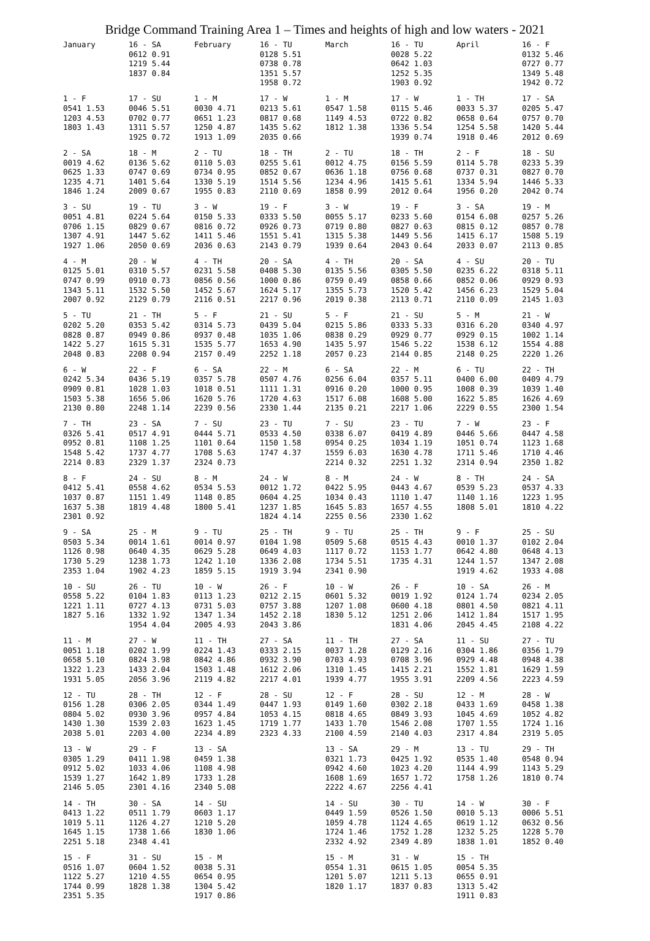Bridge Command Training Area 1 – Times and heights of high and low waters - 2021
| January | 16 - SA 0612 0.91 1219 5.44 1837 0.84 | February | 16 - TU 0128 5.51 0738 0.78 1351 5.57 1958 0.72 | March | 16 - TU 0028 5.22 0642 1.03 1252 5.35 1903 0.92 | April | 16 - F 0132 5.46 0727 0.77 1349 5.48 1942 0.72 |
| 1 - F 0541 1.53 1203 4.53 1803 1.43 | 17 - SU 0046 5.51 0702 0.77 1311 5.57 1925 0.72 | 1 - M 0030 4.71 0651 1.23 1250 4.87 1913 1.09 | 17 - W 0213 5.61 0817 0.68 1435 5.62 2035 0.66 | 1 - M 0547 1.58 1149 4.53 1812 1.38 | 17 - W 0115 5.46 0722 0.82 1336 5.54 1939 0.74 | 1 - TH 0033 5.37 0658 0.64 1254 5.58 1918 0.46 | 17 - SA 0205 5.47 0757 0.70 1420 5.44 2012 0.69 |
| 2 - SA 0019 4.62 0625 1.33 1235 4.71 1846 1.24 | 18 - M 0136 5.62 0747 0.69 1401 5.64 2009 0.67 | 2 - TU 0110 5.03 0734 0.95 1330 5.19 1955 0.83 | 18 - TH 0255 5.61 0852 0.67 1514 5.56 2110 0.69 | 2 - TU 0012 4.75 0636 1.18 1234 4.96 1858 0.99 | 18 - TH 0156 5.59 0756 0.68 1415 5.61 2012 0.64 | 2 - F 0114 5.78 0737 0.31 1334 5.94 1956 0.20 | 18 - SU 0233 5.39 0827 0.70 1446 5.33 2042 0.74 |
| 3 - SU 0051 4.81 0706 1.15 1307 4.91 1927 1.06 | 19 - TU 0224 5.64 0829 0.67 1447 5.62 2050 0.69 | 3 - W 0150 5.33 0816 0.72 1411 5.46 2036 0.63 | 19 - F 0333 5.50 0926 0.73 1551 5.41 2143 0.79 | 3 - W 0055 5.17 0719 0.80 1315 5.38 1939 0.64 | 19 - F 0233 5.60 0827 0.63 1449 5.56 2043 0.64 | 3 - SA 0154 6.08 0815 0.12 1415 6.17 2033 0.07 | 19 - M 0257 5.26 0857 0.78 1508 5.19 2113 0.85 |
| 4 - M 0125 5.01 0747 0.99 1343 5.11 2007 0.92 | 20 - W 0310 5.57 0910 0.73 1532 5.50 2129 0.79 | 4 - TH 0231 5.58 0856 0.56 1452 5.67 2116 0.51 | 20 - SA 0408 5.30 1000 0.86 1624 5.17 2217 0.96 | 4 - TH 0135 5.56 0759 0.49 1355 5.73 2019 0.38 | 20 - SA 0305 5.50 0858 0.66 1520 5.42 2113 0.71 | 4 - SU 0235 6.22 0852 0.06 1456 6.23 2110 0.09 | 20 - TU 0318 5.11 0929 0.93 1529 5.04 2145 1.03 |
| 5 - TU 0202 5.20 0828 0.87 1422 5.27 2048 0.83 | 21 - TH 0353 5.42 0949 0.86 1615 5.31 2208 0.94 | 5 - F 0314 5.73 0937 0.48 1535 5.77 2157 0.49 | 21 - SU 0439 5.04 1035 1.06 1653 4.90 2252 1.18 | 5 - F 0215 5.86 0838 0.29 1435 5.97 2057 0.23 | 21 - SU 0333 5.33 0929 0.77 1546 5.22 2144 0.85 | 5 - M 0316 6.20 0929 0.15 1538 6.12 2148 0.25 | 21 - W 0340 4.97 1002 1.14 1554 4.88 2220 1.26 |
| 6 - W 0242 5.34 0909 0.81 1503 5.38 2130 0.80 | 22 - F 0436 5.19 1028 1.03 1656 5.06 2248 1.14 | 6 - SA 0357 5.78 1018 0.51 1620 5.76 2239 0.56 | 22 - M 0507 4.76 1111 1.31 1720 4.63 2330 1.44 | 6 - SA 0256 6.04 0916 0.20 1517 6.08 2135 0.21 | 22 - M 0357 5.11 1000 0.95 1608 5.00 2217 1.06 | 6 - TU 0400 6.00 1008 0.39 1622 5.85 2229 0.55 | 22 - TH 0409 4.79 1039 1.40 1626 4.69 2300 1.54 |
| 7 - TH 0326 5.41 0952 0.81 1548 5.42 2214 0.83 | 23 - SA 0517 4.91 1108 1.25 1737 4.77 2329 1.37 | 7 - SU 0444 5.71 1101 0.64 1708 5.63 2324 0.73 | 23 - TU 0533 4.50 1150 1.58 1747 4.37 | 7 - SU 0338 6.07 0954 0.25 1559 6.03 2214 0.32 | 23 - TU 0419 4.89 1034 1.19 1630 4.78 2251 1.32 | 7 - W 0446 5.66 1051 0.74 1711 5.46 2314 0.94 | 23 - F 0447 4.58 1123 1.68 1710 4.46 2350 1.82 |
| 8 - F 0412 5.41 1037 0.87 1637 5.38 2301 0.92 | 24 - SU 0558 4.62 1151 1.49 1819 4.48 | 8 - M 0534 5.53 1148 0.85 1800 5.41 | 24 - W 0012 1.72 0604 4.25 1237 1.85 1824 4.14 | 8 - M 0422 5.95 1034 0.43 1645 5.83 2255 0.56 | 24 - W 0443 4.67 1110 1.47 1657 4.55 2330 1.62 | 8 - TH 0539 5.23 1140 1.16 1808 5.01 | 24 - SA 0537 4.33 1223 1.95 1810 4.22 |
| 9 - SA 0503 5.34 1126 0.98 1730 5.29 2353 1.04 | 25 - M 0014 1.61 0640 4.35 1238 1.73 1902 4.23 | 9 - TU 0014 0.97 0629 5.28 1242 1.10 1859 5.15 | 25 - TH 0104 1.98 0649 4.03 1336 2.08 1919 3.94 | 9 - TU 0509 5.68 1117 0.72 1734 5.51 2341 0.90 | 25 - TH 0515 4.43 1153 1.77 1735 4.31 | 9 - F 0010 1.37 0642 4.80 1244 1.57 1919 4.62 | 25 - SU 0102 2.04 0648 4.13 1347 2.08 1933 4.08 |
| 10 - SU 0558 5.22 1221 1.11 1827 5.16 | 26 - TU 0104 1.83 0727 4.13 1332 1.92 1954 4.04 | 10 - W 0113 1.23 0731 5.03 1347 1.34 2005 4.93 | 26 - F 0212 2.15 0757 3.88 1452 2.18 2043 3.86 | 10 - W 0601 5.32 1207 1.08 1830 5.12 | 26 - F 0019 1.92 0600 4.18 1251 2.06 1831 4.06 | 10 - SA 0124 1.74 0801 4.50 1412 1.84 2045 4.45 | 26 - M 0234 2.05 0821 4.11 1517 1.95 2108 4.22 |
| 11 - M 0051 1.18 0658 5.10 1322 1.23 1931 5.05 | 27 - W 0202 1.99 0824 3.98 1433 2.04 2056 3.96 | 11 - TH 0224 1.43 0842 4.86 1503 1.48 2119 4.82 | 27 - SA 0333 2.15 0932 3.90 1612 2.06 2217 4.01 | 11 - TH 0037 1.28 0703 4.93 1310 1.45 1939 4.77 | 27 - SA 0129 2.16 0708 3.96 1415 2.21 1955 3.91 | 11 - SU 0304 1.86 0929 4.48 1552 1.81 2209 4.56 | 27 - TU 0356 1.79 0948 4.38 1629 1.59 2223 4.59 |
| 12 - TU 0156 1.28 0804 5.02 1430 1.30 2038 5.01 | 28 - TH 0306 2.05 0930 3.96 1539 2.03 2203 4.00 | 12 - F 0344 1.49 0957 4.84 1623 1.45 2234 4.89 | 28 - SU 0447 1.93 1053 4.15 1719 1.77 2323 4.33 | 12 - F 0149 1.60 0818 4.65 1433 1.70 2100 4.59 | 28 - SU 0302 2.18 0849 3.93 1546 2.08 2140 4.03 | 12 - M 0433 1.69 1045 4.69 1707 1.55 2317 4.84 | 28 - W 0458 1.38 1052 4.82 1724 1.16 2319 5.05 |
| 13 - W 0305 1.29 0912 5.02 1539 1.27 2146 5.05 | 29 - F 0411 1.98 1033 4.06 1642 1.89 2301 4.16 | 13 - SA 0459 1.38 1108 4.98 1733 1.28 2340 5.08 | | 13 - SA 0321 1.73 0942 4.60 1608 1.69 2222 4.67 | 29 - M 0425 1.92 1023 4.20 1657 1.72 2256 4.41 | 13 - TU 0535 1.40 1144 4.99 1758 1.26 | 29 - TH 0548 0.94 1143 5.29 1810 0.74 |
| 14 - TH 0413 1.22 1019 5.11 1645 1.15 2251 5.18 | 30 - SA 0511 1.79 1126 4.27 1738 1.66 2348 4.41 | 14 - SU 0603 1.17 1210 5.20 1830 1.06 | | 14 - SU 0449 1.59 1059 4.78 1724 1.46 2332 4.92 | 30 - TU 0526 1.50 1124 4.65 1752 1.28 2349 4.89 | 14 - W 0010 5.13 0619 1.12 1232 5.25 1838 1.01 | 30 - F 0006 5.51 0632 0.56 1228 5.70 1852 0.40 |
| 15 - F 0516 1.07 1122 5.27 1744 0.99 2351 5.35 | 31 - SU 0604 1.52 1210 4.55 1828 1.38 | 15 - M 0038 5.31 0654 0.95 1304 5.42 1917 0.86 | | 15 - M 0554 1.31 1201 5.07 1820 1.17 | 31 - W 0615 1.05 1211 5.13 1837 0.83 | 15 - TH 0054 5.35 0655 0.91 1313 5.42 1911 0.83 | |